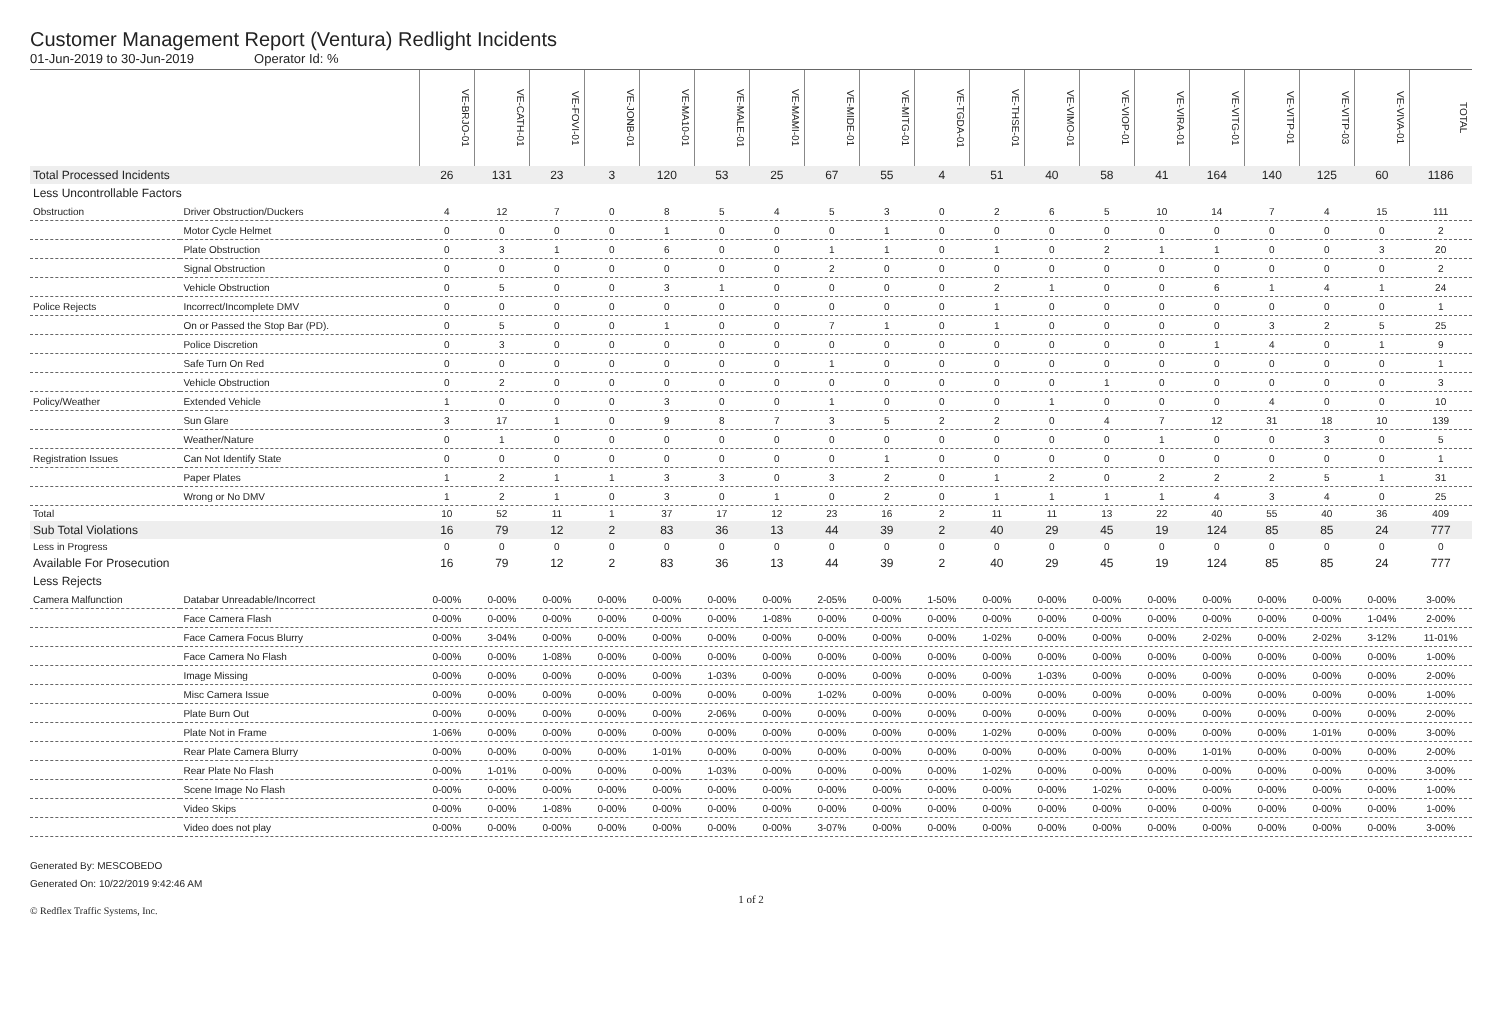Customer Management Report (Ventura) Redlight Incidents
01-Jun-2019 to 30-Jun-2019 Operator Id: %
| | | VE-BRJO-01 | VE-CATH-01 | VE-FOVI-01 | VE-JONB-01 | VE-MA10-01 | VE-MALE-01 | VE-MAMI-01 | VE-MIDE-01 | VE-MITG-01 | VE-TGDA-01 | VE-THSE-01 | VE-VIMO-01 | VE-VIOP-01 | VE-VIRA-01 | VE-VITG-01 | VE-VITP-01 | VE-VITP-03 | VE-VIVA-01 | TOTAL |
| --- | --- | --- | --- | --- | --- | --- | --- | --- | --- | --- | --- | --- | --- | --- | --- | --- | --- | --- | --- | --- |
| Total Processed Incidents | | 26 | 131 | 23 | 3 | 120 | 53 | 25 | 67 | 55 | 4 | 51 | 40 | 58 | 41 | 164 | 140 | 125 | 60 | 1186 |
| Less Uncontrollable Factors | | | | | | | | | | | | | | | | | | | | |
| Obstruction | Driver Obstruction/Duckers | 4 | 12 | 7 | 0 | 8 | 5 | 4 | 5 | 3 | 0 | 2 | 6 | 5 | 10 | 14 | 7 | 4 | 15 | 111 |
| | Motor Cycle Helmet | 0 | 0 | 0 | 0 | 1 | 0 | 0 | 0 | 1 | 0 | 0 | 0 | 0 | 0 | 0 | 0 | 0 | 0 | 2 |
| | Plate Obstruction | 0 | 3 | 1 | 0 | 6 | 0 | 0 | 1 | 1 | 0 | 1 | 0 | 2 | 1 | 1 | 0 | 0 | 3 | 20 |
| | Signal Obstruction | 0 | 0 | 0 | 0 | 0 | 0 | 0 | 2 | 0 | 0 | 0 | 0 | 0 | 0 | 0 | 0 | 0 | 0 | 2 |
| | Vehicle Obstruction | 0 | 5 | 0 | 0 | 3 | 1 | 0 | 0 | 0 | 0 | 2 | 1 | 0 | 0 | 6 | 1 | 4 | 1 | 24 |
| Police Rejects | Incorrect/Incomplete DMV | 0 | 0 | 0 | 0 | 0 | 0 | 0 | 0 | 0 | 0 | 1 | 0 | 0 | 0 | 0 | 0 | 0 | 0 | 1 |
| | On or Passed the Stop Bar (PD). | 0 | 5 | 0 | 0 | 1 | 0 | 0 | 7 | 1 | 0 | 1 | 0 | 0 | 0 | 0 | 3 | 2 | 5 | 25 |
| | Police Discretion | 0 | 3 | 0 | 0 | 0 | 0 | 0 | 0 | 0 | 0 | 0 | 0 | 0 | 0 | 1 | 4 | 0 | 1 | 9 |
| | Safe Turn On Red | 0 | 0 | 0 | 0 | 0 | 0 | 0 | 1 | 0 | 0 | 0 | 0 | 0 | 0 | 0 | 0 | 0 | 0 | 1 |
| | Vehicle Obstruction | 0 | 2 | 0 | 0 | 0 | 0 | 0 | 0 | 0 | 0 | 0 | 0 | 1 | 0 | 0 | 0 | 0 | 0 | 3 |
| Policy/Weather | Extended Vehicle | 1 | 0 | 0 | 0 | 3 | 0 | 0 | 1 | 0 | 0 | 0 | 1 | 0 | 0 | 0 | 4 | 0 | 0 | 10 |
| | Sun Glare | 3 | 17 | 1 | 0 | 9 | 8 | 7 | 3 | 5 | 2 | 2 | 0 | 4 | 7 | 12 | 31 | 18 | 10 | 139 |
| | Weather/Nature | 0 | 1 | 0 | 0 | 0 | 0 | 0 | 0 | 0 | 0 | 0 | 0 | 0 | 1 | 0 | 0 | 3 | 0 | 5 |
| Registration Issues | Can Not Identify State | 0 | 0 | 0 | 0 | 0 | 0 | 0 | 0 | 1 | 0 | 0 | 0 | 0 | 0 | 0 | 0 | 0 | 0 | 1 |
| | Paper Plates | 1 | 2 | 1 | 1 | 3 | 3 | 0 | 3 | 2 | 0 | 1 | 2 | 0 | 2 | 2 | 2 | 5 | 1 | 31 |
| | Wrong or No DMV | 1 | 2 | 1 | 0 | 3 | 0 | 1 | 0 | 2 | 0 | 1 | 1 | 1 | 1 | 4 | 3 | 4 | 0 | 25 |
| Total | | 10 | 52 | 11 | 1 | 37 | 17 | 12 | 23 | 16 | 2 | 11 | 11 | 13 | 22 | 40 | 55 | 40 | 36 | 409 |
| Sub Total Violations | | 16 | 79 | 12 | 2 | 83 | 36 | 13 | 44 | 39 | 2 | 40 | 29 | 45 | 19 | 124 | 85 | 85 | 24 | 777 |
| Less in Progress | | 0 | 0 | 0 | 0 | 0 | 0 | 0 | 0 | 0 | 0 | 0 | 0 | 0 | 0 | 0 | 0 | 0 | 0 | 0 |
| Available For Prosecution | | 16 | 79 | 12 | 2 | 83 | 36 | 13 | 44 | 39 | 2 | 40 | 29 | 45 | 19 | 124 | 85 | 85 | 24 | 777 |
| Less Rejects | | | | | | | | | | | | | | | | | | | | |
| Camera Malfunction | Databar Unreadable/Incorrect | 0-00% | 0-00% | 0-00% | 0-00% | 0-00% | 0-00% | 0-00% | 2-05% | 0-00% | 1-50% | 0-00% | 0-00% | 0-00% | 0-00% | 0-00% | 0-00% | 0-00% | 0-00% | 3-00% |
| | Face Camera Flash | 0-00% | 0-00% | 0-00% | 0-00% | 0-00% | 0-00% | 1-08% | 0-00% | 0-00% | 0-00% | 0-00% | 0-00% | 0-00% | 0-00% | 0-00% | 0-00% | 0-00% | 1-04% | 2-00% |
| | Face Camera Focus Blurry | 0-00% | 3-04% | 0-00% | 0-00% | 0-00% | 0-00% | 0-00% | 0-00% | 0-00% | 0-00% | 1-02% | 0-00% | 0-00% | 0-00% | 2-02% | 0-00% | 2-02% | 3-12% | 11-01% |
| | Face Camera No Flash | 0-00% | 0-00% | 1-08% | 0-00% | 0-00% | 0-00% | 0-00% | 0-00% | 0-00% | 0-00% | 0-00% | 0-00% | 0-00% | 0-00% | 0-00% | 0-00% | 0-00% | 0-00% | 1-00% |
| | Image Missing | 0-00% | 0-00% | 0-00% | 0-00% | 0-00% | 1-03% | 0-00% | 0-00% | 0-00% | 0-00% | 0-00% | 1-03% | 0-00% | 0-00% | 0-00% | 0-00% | 0-00% | 0-00% | 2-00% |
| | Misc Camera Issue | 0-00% | 0-00% | 0-00% | 0-00% | 0-00% | 0-00% | 0-00% | 1-02% | 0-00% | 0-00% | 0-00% | 0-00% | 0-00% | 0-00% | 0-00% | 0-00% | 0-00% | 0-00% | 1-00% |
| | Plate Burn Out | 0-00% | 0-00% | 0-00% | 0-00% | 0-00% | 2-06% | 0-00% | 0-00% | 0-00% | 0-00% | 0-00% | 0-00% | 0-00% | 0-00% | 0-00% | 0-00% | 0-00% | 0-00% | 2-00% |
| | Plate Not in Frame | 1-06% | 0-00% | 0-00% | 0-00% | 0-00% | 0-00% | 0-00% | 0-00% | 0-00% | 0-00% | 1-02% | 0-00% | 0-00% | 0-00% | 0-00% | 0-00% | 1-01% | 0-00% | 3-00% |
| | Rear Plate Camera Blurry | 0-00% | 0-00% | 0-00% | 0-00% | 1-01% | 0-00% | 0-00% | 0-00% | 0-00% | 0-00% | 0-00% | 0-00% | 0-00% | 0-00% | 1-01% | 0-00% | 0-00% | 0-00% | 2-00% |
| | Rear Plate No Flash | 0-00% | 1-01% | 0-00% | 0-00% | 0-00% | 1-03% | 0-00% | 0-00% | 0-00% | 0-00% | 1-02% | 0-00% | 0-00% | 0-00% | 0-00% | 0-00% | 0-00% | 0-00% | 3-00% |
| | Scene Image No Flash | 0-00% | 0-00% | 0-00% | 0-00% | 0-00% | 0-00% | 0-00% | 0-00% | 0-00% | 0-00% | 0-00% | 0-00% | 1-02% | 0-00% | 0-00% | 0-00% | 0-00% | 0-00% | 1-00% |
| | Video Skips | 0-00% | 0-00% | 1-08% | 0-00% | 0-00% | 0-00% | 0-00% | 0-00% | 0-00% | 0-00% | 0-00% | 0-00% | 0-00% | 0-00% | 0-00% | 0-00% | 0-00% | 0-00% | 1-00% |
| | Video does not play | 0-00% | 0-00% | 0-00% | 0-00% | 0-00% | 0-00% | 0-00% | 3-07% | 0-00% | 0-00% | 0-00% | 0-00% | 0-00% | 0-00% | 0-00% | 0-00% | 0-00% | 0-00% | 3-00% |
Generated By: MESCOBEDO
Generated On: 10/22/2019 9:42:46 AM
1 of 2
© Redflex Traffic Systems, Inc.